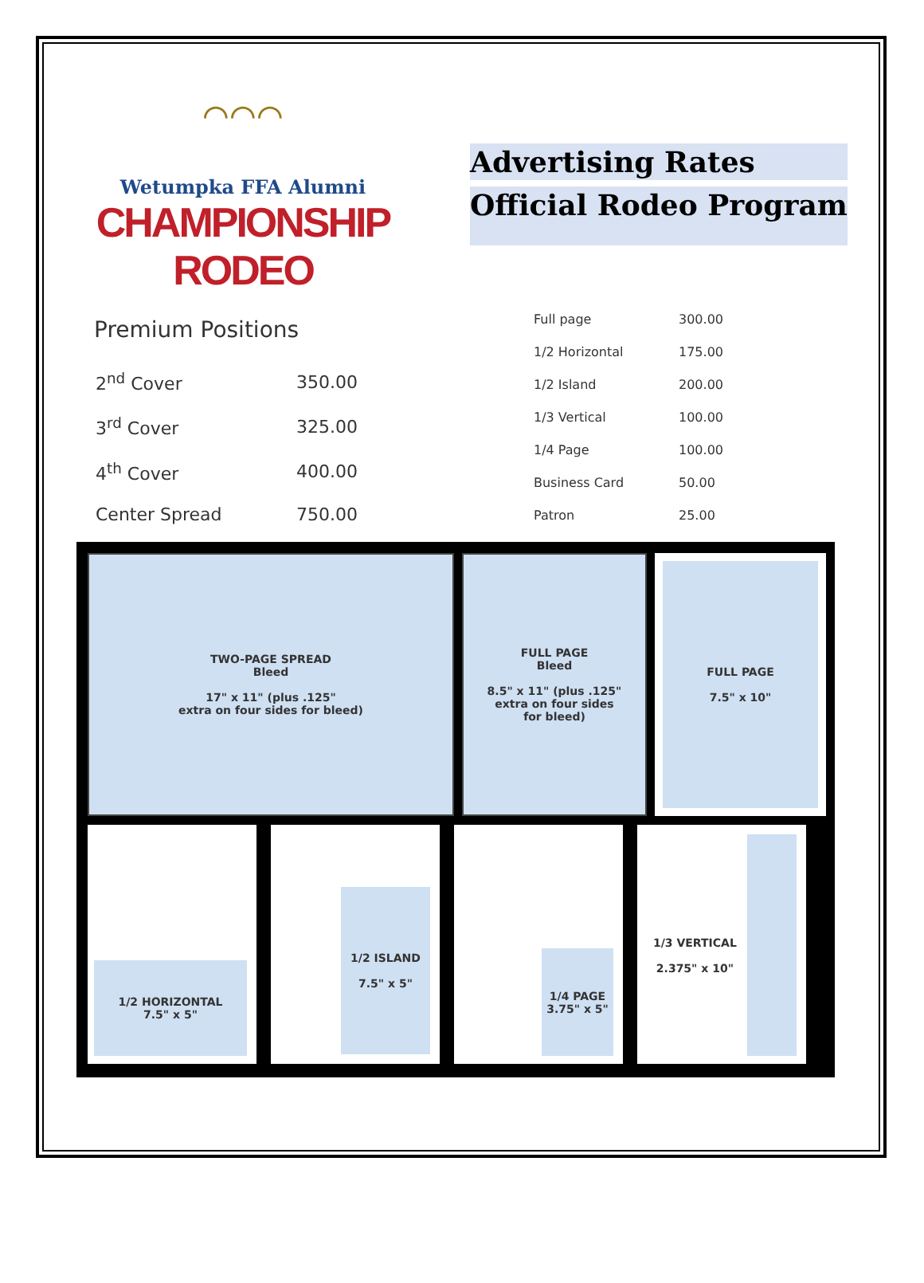⌒⌒⌒
Wetumpka FFA Alumni
CHAMPIONSHIP RODEO
Advertising Rates
Official Rodeo Program
Premium Positions
| 2<sup>nd</sup> Cover | 350.00 |
| 3<sup>rd</sup> Cover | 325.00 |
| 4<sup>th</sup> Cover | 400.00 |
| Center Spread | 750.00 |
| Full page | 300.00 |
| 1/2 Horizontal | 175.00 |
| 1/2 Island | 200.00 |
| 1/3 Vertical | 100.00 |
| 1/4 Page | 100.00 |
| Business Card | 50.00 |
| Patron | 25.00 |
TWO-PAGE SPREAD
Bleed
17" x 11" (plus .125"
extra on four sides for bleed)
FULL PAGE
Bleed
8.5" x 11" (plus .125"
extra on four sides
for bleed)
FULL PAGE
7.5" x 10"
1/2 HORIZONTAL
7.5" x 5"
1/2 ISLAND
7.5" x 5"
1/4 PAGE
3.75" x 5"
1/3 VERTICAL
2.375" x 10"